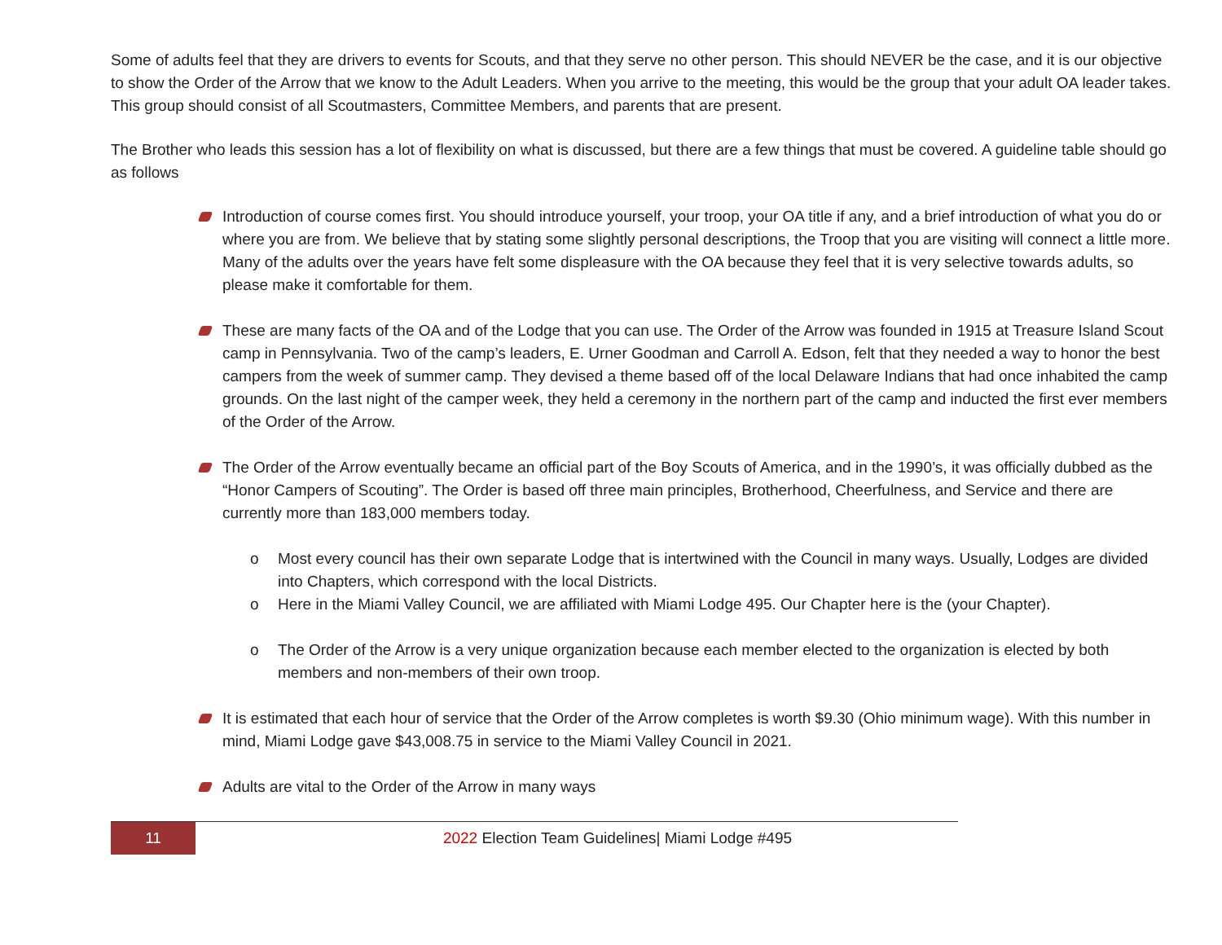Some of adults feel that they are drivers to events for Scouts, and that they serve no other person. This should NEVER be the case, and it is our objective to show the Order of the Arrow that we know to the Adult Leaders. When you arrive to the meeting, this would be the group that your adult OA leader takes. This group should consist of all Scoutmasters, Committee Members, and parents that are present.
The Brother who leads this session has a lot of flexibility on what is discussed, but there are a few things that must be covered. A guideline table should go as follows
Introduction of course comes first. You should introduce yourself, your troop, your OA title if any, and a brief introduction of what you do or where you are from. We believe that by stating some slightly personal descriptions, the Troop that you are visiting will connect a little more. Many of the adults over the years have felt some displeasure with the OA because they feel that it is very selective towards adults, so please make it comfortable for them.
These are many facts of the OA and of the Lodge that you can use. The Order of the Arrow was founded in 1915 at Treasure Island Scout camp in Pennsylvania. Two of the camp’s leaders, E. Urner Goodman and Carroll A. Edson, felt that they needed a way to honor the best campers from the week of summer camp. They devised a theme based off of the local Delaware Indians that had once inhabited the camp grounds. On the last night of the camper week, they held a ceremony in the northern part of the camp and inducted the first ever members of the Order of the Arrow.
The Order of the Arrow eventually became an official part of the Boy Scouts of America, and in the 1990’s, it was officially dubbed as the “Honor Campers of Scouting”. The Order is based off three main principles, Brotherhood, Cheerfulness, and Service and there are currently more than 183,000 members today.
o Most every council has their own separate Lodge that is intertwined with the Council in many ways. Usually, Lodges are divided into Chapters, which correspond with the local Districts.
o Here in the Miami Valley Council, we are affiliated with Miami Lodge 495. Our Chapter here is the (your Chapter).
o The Order of the Arrow is a very unique organization because each member elected to the organization is elected by both members and non-members of their own troop.
It is estimated that each hour of service that the Order of the Arrow completes is worth $9.30 (Ohio minimum wage). With this number in mind, Miami Lodge gave $43,008.75 in service to the Miami Valley Council in 2021.
Adults are vital to the Order of the Arrow in many ways
11
2022 Election Team Guidelines| Miami Lodge #495